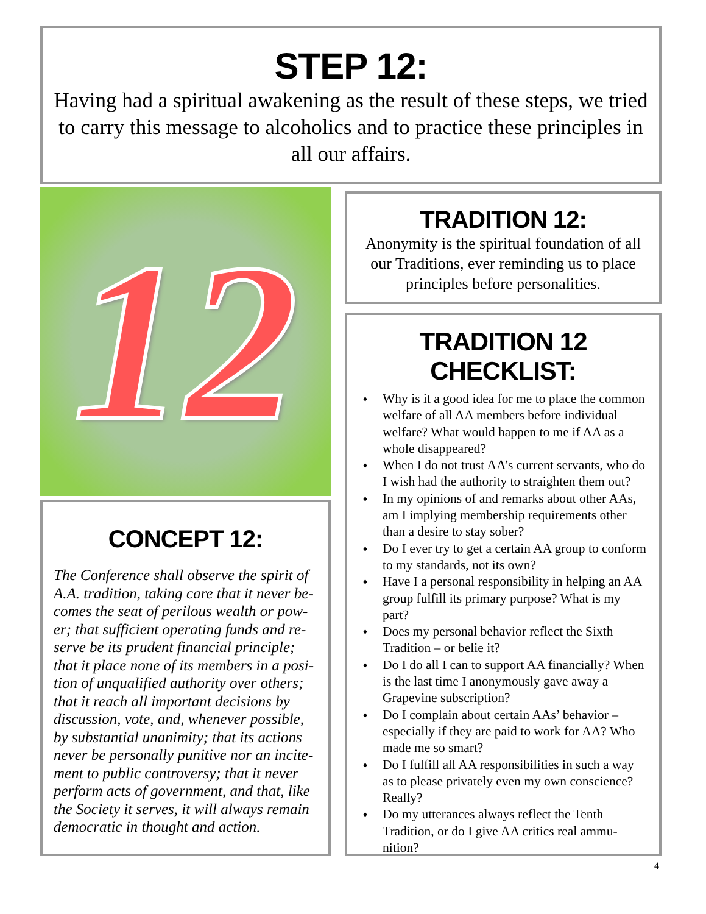STEP 12:
Having had a spiritual awakening as the result of these steps, we tried to carry this message to alcoholics and to practice these principles in all our affairs.
12
TRADITION 12:
Anonymity is the spiritual foundation of all our Traditions, ever reminding us to place principles before personalities.
CONCEPT 12:
The Conference shall observe the spirit of A.A. tradition, taking care that it never be­comes the seat of perilous wealth or pow­er; that sufficient operating funds and re­serve be its prudent financial principle; that it place none of its members in a posi­tion of unqualified authority over others; that it reach all important decisions by discussion, vote, and, whenever possible, by substantial unanimity; that its actions never be personally punitive nor an incite­ment to public controversy; that it never perform acts of government, and that, like the Society it serves, it will always remain democratic in thought and action.
TRADITION 12 CHECKLIST:
♦ Why is it a good idea for me to place the common welfare of all AA members before individual welfare? What would happen to me if AA as a whole disappeared?
♦ When I do not trust AA’s current servants, who do I wish had the authority to straighten them out?
♦ In my opinions of and remarks about other AAs, am I implying membership require­ments other than a desire to stay sober?
♦ Do I ever try to get a certain AA group to conform to my standards, not its own?
♦ Have I a personal responsibility in helping an AA group fulfill its primary purpose? What is my part?
♦ Does my personal behavior reflect the Sixth Tradition – or belie it?
♦ Do I do all I can to support AA financially? When is the last time I anonymously gave away a Grapevine subscription?
♦ Do I complain about certain AAs’ behavior – especially if they are paid to work for AA? Who made me so smart?
♦ Do I fulfill all AA responsibilities in such a way as to please privately even my own con­science? Really?
♦ Do my utterances always reflect the Tenth Tradition, or do I give AA critics real ammu­nition?
4